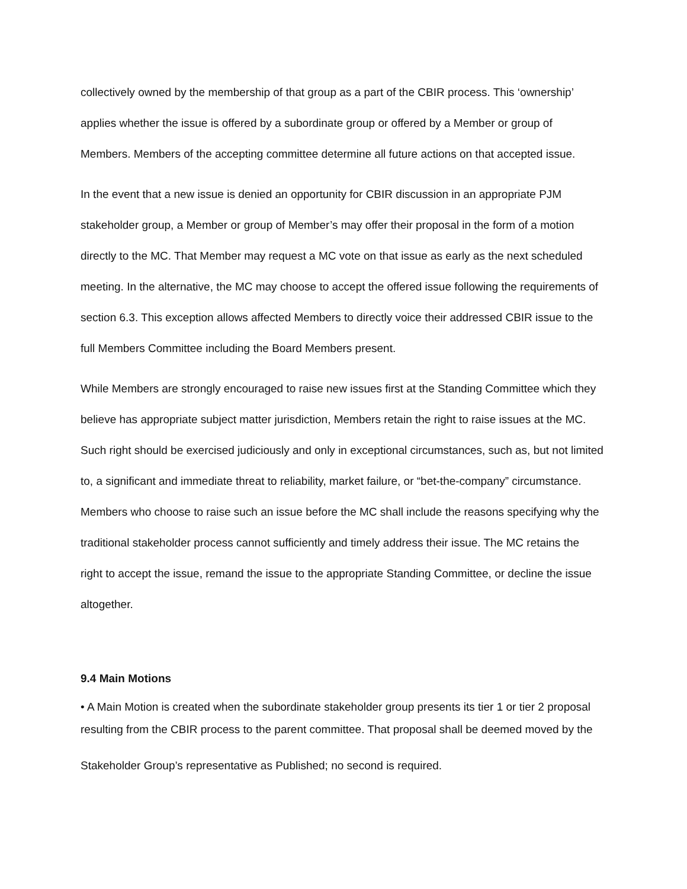collectively owned by the membership of that group as a part of the CBIR process. This ‘ownership’ applies whether the issue is offered by a subordinate group or offered by a Member or group of Members. Members of the accepting committee determine all future actions on that accepted issue.
In the event that a new issue is denied an opportunity for CBIR discussion in an appropriate PJM stakeholder group, a Member or group of Member’s may offer their proposal in the form of a motion directly to the MC. That Member may request a MC vote on that issue as early as the next scheduled meeting. In the alternative, the MC may choose to accept the offered issue following the requirements of section 6.3. This exception allows affected Members to directly voice their addressed CBIR issue to the full Members Committee including the Board Members present.
While Members are strongly encouraged to raise new issues first at the Standing Committee which they believe has appropriate subject matter jurisdiction, Members retain the right to raise issues at the MC. Such right should be exercised judiciously and only in exceptional circumstances, such as, but not limited to, a significant and immediate threat to reliability, market failure, or “bet-the-company” circumstance. Members who choose to raise such an issue before the MC shall include the reasons specifying why the traditional stakeholder process cannot sufficiently and timely address their issue. The MC retains the right to accept the issue, remand the issue to the appropriate Standing Committee, or decline the issue altogether.
9.4 Main Motions
• A Main Motion is created when the subordinate stakeholder group presents its tier 1 or tier 2 proposal resulting from the CBIR process to the parent committee. That proposal shall be deemed moved by the
Stakeholder Group’s representative as Published; no second is required.